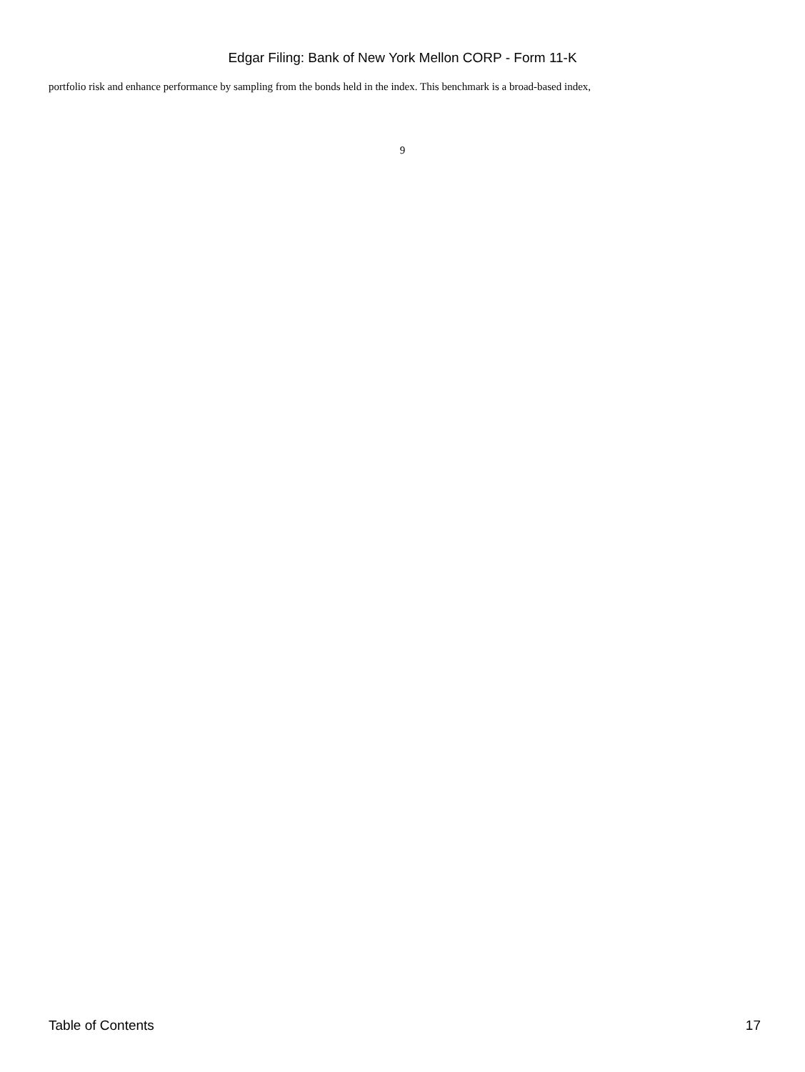Edgar Filing: Bank of New York Mellon CORP - Form 11-K
portfolio risk and enhance performance by sampling from the bonds held in the index. This benchmark is a broad-based index,
9
Table of Contents 17